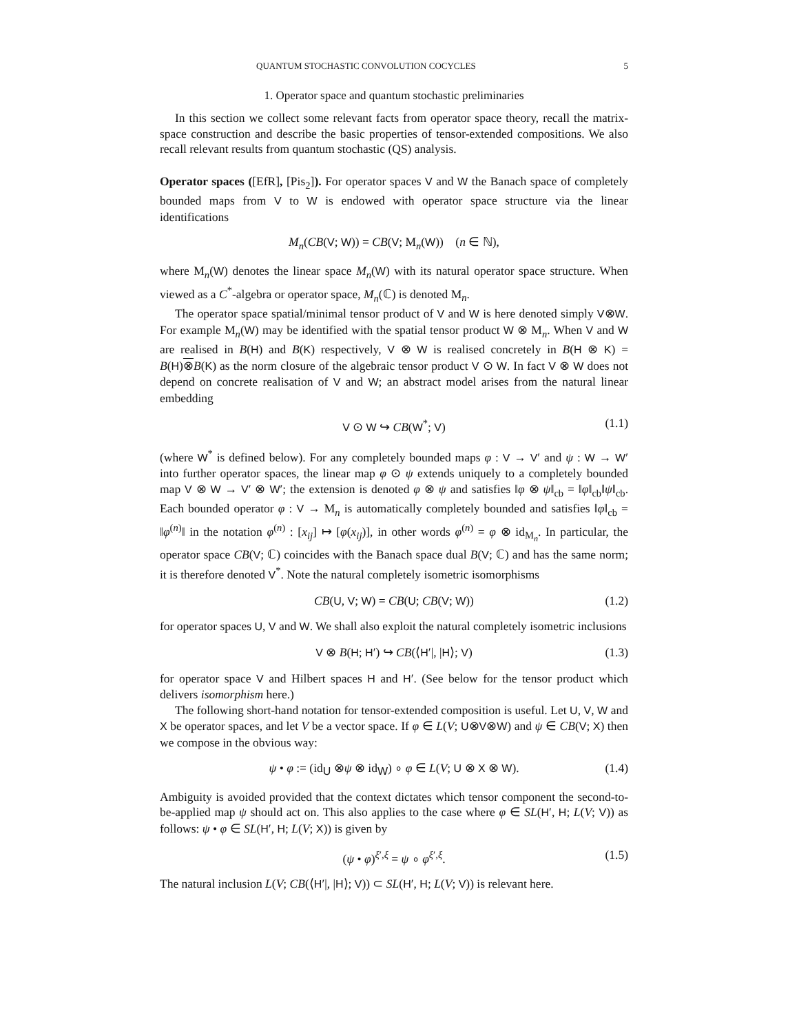QUANTUM STOCHASTIC CONVOLUTION COCYCLES 5
1. Operator space and quantum stochastic preliminaries
In this section we collect some relevant facts from operator space theory, recall the matrix-space construction and describe the basic properties of tensor-extended compositions. We also recall relevant results from quantum stochastic (QS) analysis.
Operator spaces ([EfR], [Pis<sub>2</sub>]). For operator spaces V and W the Banach space of completely bounded maps from V to W is endowed with operator space structure via the linear identifications
M<sub>n</sub>(CB(V; W)) = CB(V; M<sub>n</sub>(W)) (n ∈ ℕ),
where M<sub>n</sub>(W) denotes the linear space M<sub>n</sub>(W) with its natural operator space structure. When viewed as a C<sup>*</sup>-algebra or operator space, M<sub>n</sub>(ℂ) is denoted M<sub>n</sub>.
The operator space spatial/minimal tensor product of V and W is here denoted simply V⊗W. For example M<sub>n</sub>(W) may be identified with the spatial tensor product W ⊗ M<sub>n</sub>. When V and W are realised in B(H) and B(K) respectively, V ⊗ W is realised concretely in B(H ⊗ K) = B(H)⊗B(K) as the norm closure of the algebraic tensor product V ⊙ W. In fact V ⊗ W does not depend on concrete realisation of V and W; an abstract model arises from the natural linear embedding
V ⊙ W ↪ CB(W<sup>*</sup>; V) (1.1)
(where W<sup>*</sup> is defined below). For any completely bounded maps φ : V → V′ and ψ : W → W′ into further operator spaces, the linear map φ ⊙ ψ extends uniquely to a completely bounded map V ⊗ W → V′ ⊗ W′; the extension is denoted φ ⊗ ψ and satisfies ‖φ ⊗ ψ‖<sub>cb</sub> = ‖φ‖<sub>cb</sub>‖ψ‖<sub>cb</sub>. Each bounded operator φ : V → M<sub>n</sub> is automatically completely bounded and satisfies ‖φ‖<sub>cb</sub> = ‖φ<sup>(n)</sup>‖ in the notation φ<sup>(n)</sup> : [x<sub>ij</sub>] ↦ [φ(x<sub>ij</sub>)], in other words φ<sup>(n)</sup> = φ ⊗ id<sub>M<sub>n</sub></sub>. In particular, the operator space CB(V; ℂ) coincides with the Banach space dual B(V; ℂ) and has the same norm; it is therefore denoted V<sup>*</sup>. Note the natural completely isometric isomorphisms
CB(U, V; W) = CB(U; CB(V; W)) (1.2)
for operator spaces U, V and W. We shall also exploit the natural completely isometric inclusions
V ⊗ B(H; H′) ↪ CB(⟨H′|, |H⟩; V) (1.3)
for operator space V and Hilbert spaces H and H′. (See below for the tensor product which delivers isomorphism here.)
The following short-hand notation for tensor-extended composition is useful. Let U, V, W and X be operator spaces, and let V be a vector space. If φ ∈ L(V; U⊗V⊗W) and ψ ∈ CB(V; X) then we compose in the obvious way:
ψ • φ := (id<sub>U</sub> ⊗ψ ⊗ id<sub>W</sub>) ∘ φ ∈ L(V; U ⊗ X ⊗ W). (1.4)
Ambiguity is avoided provided that the context dictates which tensor component the second-to-be-applied map ψ should act on. This also applies to the case where φ ∈ SL(H′, H; L(V; V)) as follows: ψ • φ ∈ SL(H′, H; L(V; X)) is given by
(ψ • φ)<sup>ξ′,ξ</sup> = ψ ∘ φ<sup>ξ′,ξ</sup>. (1.5)
The natural inclusion L(V; CB(⟨H′|, |H⟩; V)) ⊂ SL(H′, H; L(V; V)) is relevant here.